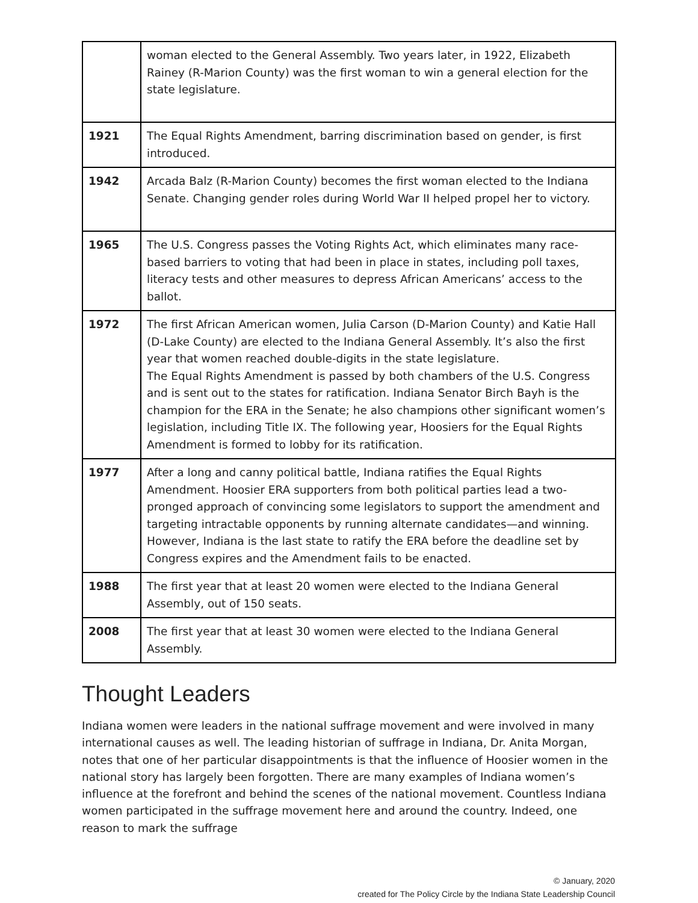| | woman elected to the General Assembly. Two years later, in 1922, Elizabeth Rainey (R-Marion County) was the first woman to win a general election for the state legislature. |
| 1921 | The Equal Rights Amendment, barring discrimination based on gender, is first introduced. |
| 1942 | Arcada Balz (R-Marion County) becomes the first woman elected to the Indiana Senate. Changing gender roles during World War II helped propel her to victory. |
| 1965 | The U.S. Congress passes the Voting Rights Act, which eliminates many race-based barriers to voting that had been in place in states, including poll taxes, literacy tests and other measures to depress African Americans’ access to the ballot. |
| 1972 | The first African American women, Julia Carson (D-Marion County) and Katie Hall (D-Lake County) are elected to the Indiana General Assembly. It’s also the first year that women reached double-digits in the state legislature. The Equal Rights Amendment is passed by both chambers of the U.S. Congress and is sent out to the states for ratification. Indiana Senator Birch Bayh is the champion for the ERA in the Senate; he also champions other significant women’s legislation, including Title IX. The following year, Hoosiers for the Equal Rights Amendment is formed to lobby for its ratification. |
| 1977 | After a long and canny political battle, Indiana ratifies the Equal Rights Amendment. Hoosier ERA supporters from both political parties lead a two-pronged approach of convincing some legislators to support the amendment and targeting intractable opponents by running alternate candidates—and winning. However, Indiana is the last state to ratify the ERA before the deadline set by Congress expires and the Amendment fails to be enacted. |
| 1988 | The first year that at least 20 women were elected to the Indiana General Assembly, out of 150 seats. |
| 2008 | The first year that at least 30 women were elected to the Indiana General Assembly. |
Thought Leaders
Indiana women were leaders in the national suffrage movement and were involved in many international causes as well. The leading historian of suffrage in Indiana, Dr. Anita Morgan, notes that one of her particular disappointments is that the influence of Hoosier women in the national story has largely been forgotten. There are many examples of Indiana women’s influence at the forefront and behind the scenes of the national movement. Countless Indiana women participated in the suffrage movement here and around the country. Indeed, one reason to mark the suffrage
© January, 2020
created for The Policy Circle by the Indiana State Leadership Council